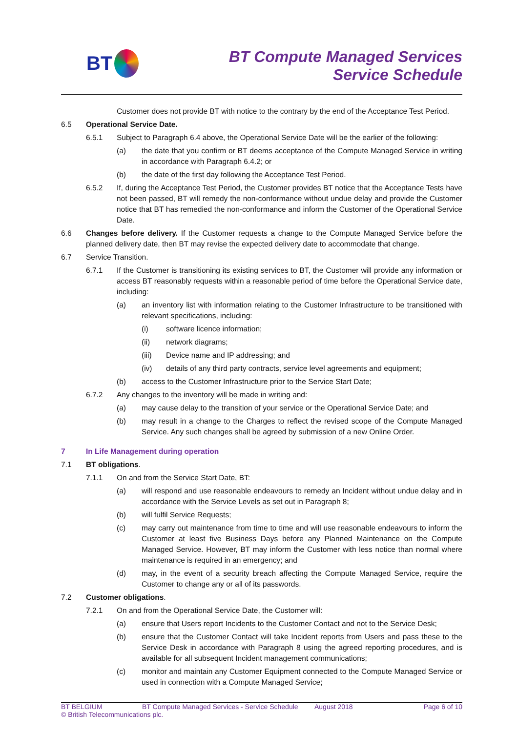BT
BT Compute Managed Services
Service Schedule
Customer does not provide BT with notice to the contrary by the end of the Acceptance Test Period.
6.5 Operational Service Date.
6.5.1 Subject to Paragraph 6.4 above, the Operational Service Date will be the earlier of the following:
(a) the date that you confirm or BT deems acceptance of the Compute Managed Service in writing in accordance with Paragraph 6.4.2; or
(b) the date of the first day following the Acceptance Test Period.
6.5.2 If, during the Acceptance Test Period, the Customer provides BT notice that the Acceptance Tests have not been passed, BT will remedy the non-conformance without undue delay and provide the Customer notice that BT has remedied the non-conformance and inform the Customer of the Operational Service Date.
6.6 Changes before delivery. If the Customer requests a change to the Compute Managed Service before the planned delivery date, then BT may revise the expected delivery date to accommodate that change.
6.7 Service Transition.
6.7.1 If the Customer is transitioning its existing services to BT, the Customer will provide any information or access BT reasonably requests within a reasonable period of time before the Operational Service date, including:
(a) an inventory list with information relating to the Customer Infrastructure to be transitioned with relevant specifications, including:
(i) software licence information;
(ii) network diagrams;
(iii) Device name and IP addressing; and
(iv) details of any third party contracts, service level agreements and equipment;
(b) access to the Customer Infrastructure prior to the Service Start Date;
6.7.2 Any changes to the inventory will be made in writing and:
(a) may cause delay to the transition of your service or the Operational Service Date; and
(b) may result in a change to the Charges to reflect the revised scope of the Compute Managed Service. Any such changes shall be agreed by submission of a new Online Order.
7 In Life Management during operation
7.1 BT obligations.
7.1.1 On and from the Service Start Date, BT:
(a) will respond and use reasonable endeavours to remedy an Incident without undue delay and in accordance with the Service Levels as set out in Paragraph 8;
(b) will fulfil Service Requests;
(c) may carry out maintenance from time to time and will use reasonable endeavours to inform the Customer at least five Business Days before any Planned Maintenance on the Compute Managed Service. However, BT may inform the Customer with less notice than normal where maintenance is required in an emergency; and
(d) may, in the event of a security breach affecting the Compute Managed Service, require the Customer to change any or all of its passwords.
7.2 Customer obligations.
7.2.1 On and from the Operational Service Date, the Customer will:
(a) ensure that Users report Incidents to the Customer Contact and not to the Service Desk;
(b) ensure that the Customer Contact will take Incident reports from Users and pass these to the Service Desk in accordance with Paragraph 8 using the agreed reporting procedures, and is available for all subsequent Incident management communications;
(c) monitor and maintain any Customer Equipment connected to the Compute Managed Service or used in connection with a Compute Managed Service;
BT BELGIUM BT Compute Managed Services - Service Schedule August 2018 Page 6 of 10
© British Telecommunications plc.